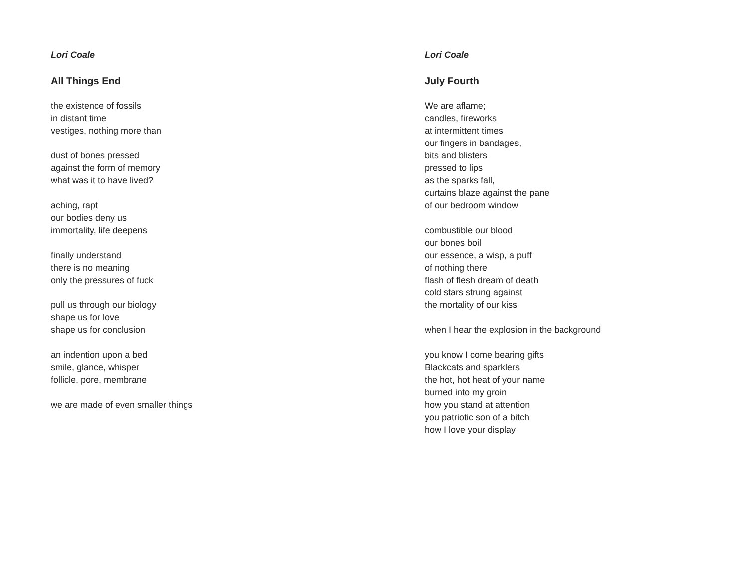Lori Coale
All Things End
the existence of fossils
in distant time
vestiges, nothing more than
dust of bones pressed
against the form of memory
what was it to have lived?
aching, rapt
our bodies deny us
immortality, life deepens
finally understand
there is no meaning
only the pressures of fuck
pull us through our biology
shape us for love
shape us for conclusion
an indention upon a bed
smile, glance, whisper
follicle, pore, membrane
we are made of even smaller things
Lori Coale
July Fourth
We are aflame;
candles, fireworks
at intermittent times
our fingers in bandages,
bits and blisters
pressed to lips
as the sparks fall,
curtains blaze against the pane
of our bedroom window
combustible our blood
our bones boil
our essence, a wisp, a puff
of nothing there
flash of flesh dream of death
cold stars strung against
the mortality of our kiss
when I hear the explosion in the background
you know I come bearing gifts
Blackcats and sparklers
the hot, hot heat of your name
burned into my groin
how you stand at attention
you patriotic son of a bitch
how I love your display